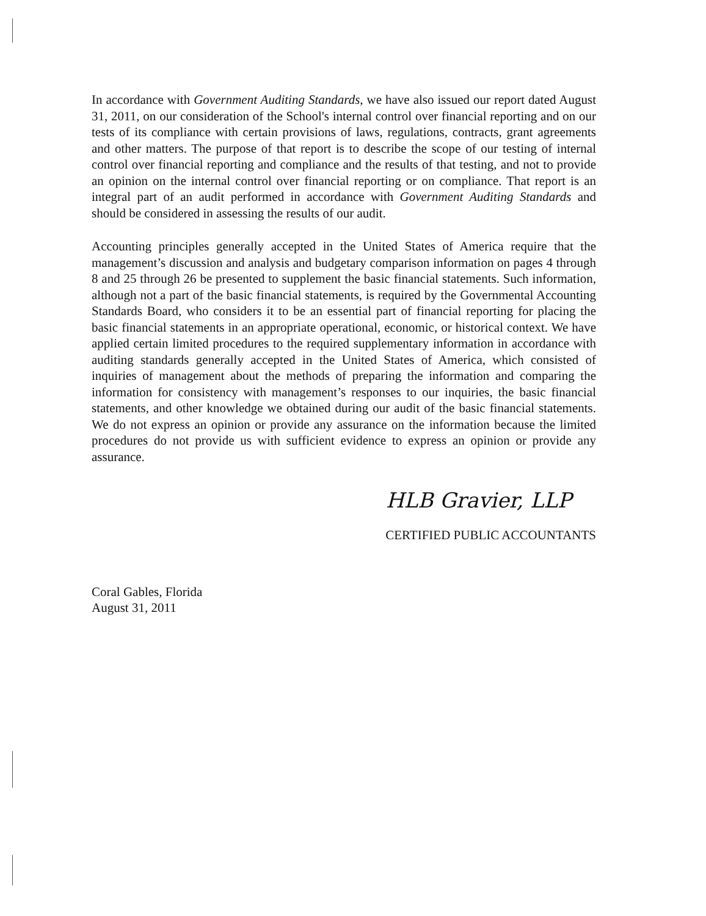In accordance with Government Auditing Standards, we have also issued our report dated August 31, 2011, on our consideration of the School's internal control over financial reporting and on our tests of its compliance with certain provisions of laws, regulations, contracts, grant agreements and other matters. The purpose of that report is to describe the scope of our testing of internal control over financial reporting and compliance and the results of that testing, and not to provide an opinion on the internal control over financial reporting or on compliance. That report is an integral part of an audit performed in accordance with Government Auditing Standards and should be considered in assessing the results of our audit.
Accounting principles generally accepted in the United States of America require that the management’s discussion and analysis and budgetary comparison information on pages 4 through 8 and 25 through 26 be presented to supplement the basic financial statements. Such information, although not a part of the basic financial statements, is required by the Governmental Accounting Standards Board, who considers it to be an essential part of financial reporting for placing the basic financial statements in an appropriate operational, economic, or historical context. We have applied certain limited procedures to the required supplementary information in accordance with auditing standards generally accepted in the United States of America, which consisted of inquiries of management about the methods of preparing the information and comparing the information for consistency with management’s responses to our inquiries, the basic financial statements, and other knowledge we obtained during our audit of the basic financial statements. We do not express an opinion or provide any assurance on the information because the limited procedures do not provide us with sufficient evidence to express an opinion or provide any assurance.
HLB Gravier, LLP
CERTIFIED PUBLIC ACCOUNTANTS
Coral Gables, Florida
August 31, 2011